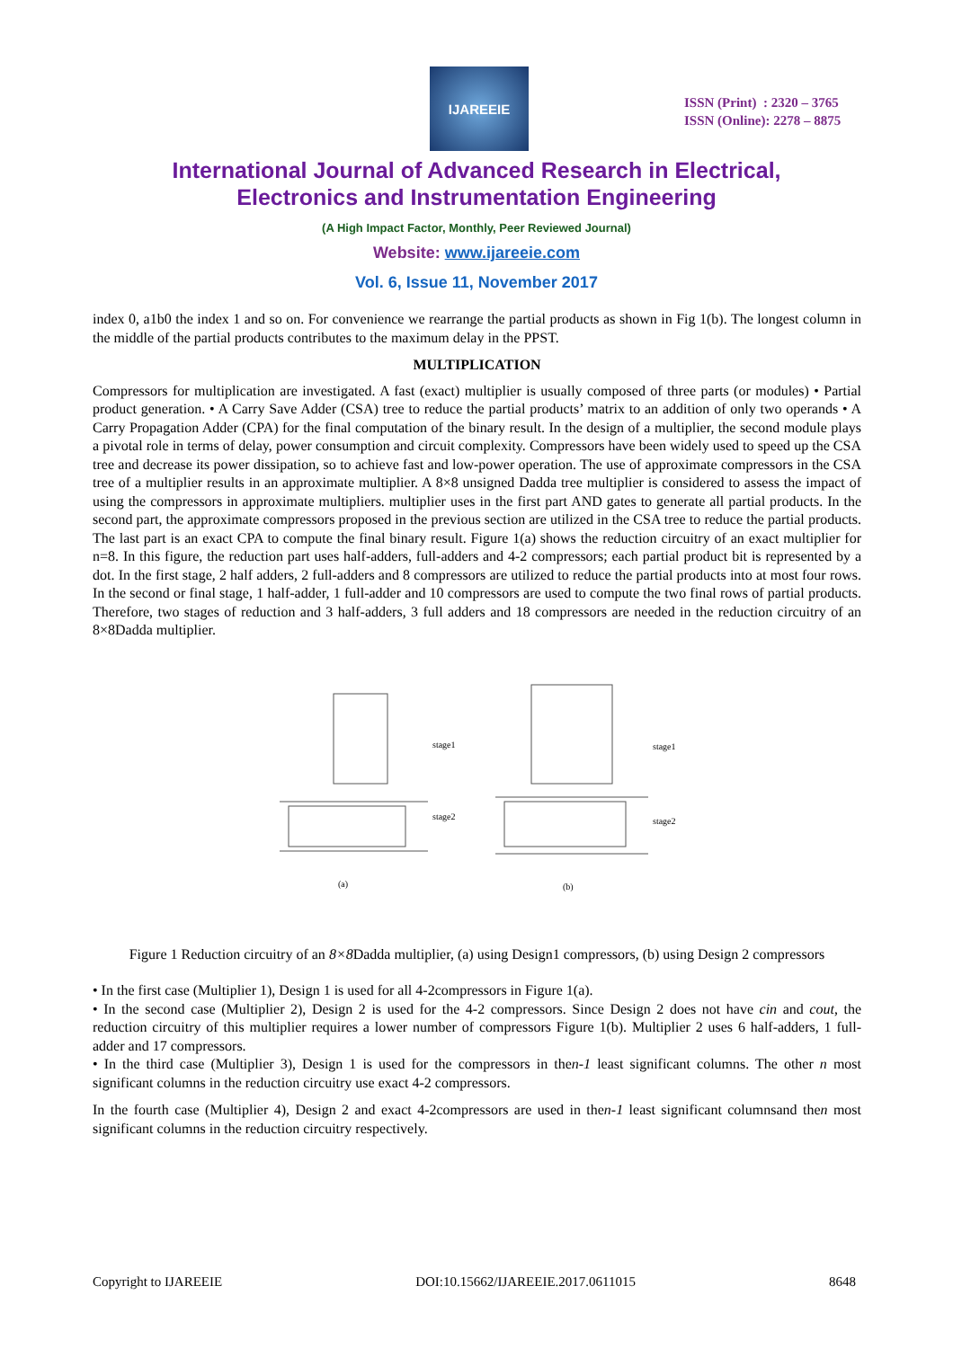IJAREEIE
ISSN (Print) : 2320 – 3765
ISSN (Online): 2278 – 8875
International Journal of Advanced Research in Electrical,
Electronics and Instrumentation Engineering
(A High Impact Factor, Monthly, Peer Reviewed Journal)
Website: www.ijareeie.com
Vol. 6, Issue 11, November 2017
index 0, a1b0 the index 1 and so on. For convenience we rearrange the partial products as shown in Fig 1(b). The longest column in the middle of the partial products contributes to the maximum delay in the PPST.
MULTIPLICATION
Compressors for multiplication are investigated. A fast (exact) multiplier is usually composed of three parts (or modules) • Partial product generation. • A Carry Save Adder (CSA) tree to reduce the partial products’ matrix to an addition of only two operands • A Carry Propagation Adder (CPA) for the final computation of the binary result. In the design of a multiplier, the second module plays a pivotal role in terms of delay, power consumption and circuit complexity. Compressors have been widely used to speed up the CSA tree and decrease its power dissipation, so to achieve fast and low-power operation. The use of approximate compressors in the CSA tree of a multiplier results in an approximate multiplier. A 8×8 unsigned Dadda tree multiplier is considered to assess the impact of using the compressors in approximate multipliers. multiplier uses in the first part AND gates to generate all partial products. In the second part, the approximate compressors proposed in the previous section are utilized in the CSA tree to reduce the partial products. The last part is an exact CPA to compute the final binary result. Figure 1(a) shows the reduction circuitry of an exact multiplier for n=8. In this figure, the reduction part uses half-adders, full-adders and 4-2 compressors; each partial product bit is represented by a dot. In the first stage, 2 half adders, 2 full-adders and 8 compressors are utilized to reduce the partial products into at most four rows. In the second or final stage, 1 half-adder, 1 full-adder and 10 compressors are used to compute the two final rows of partial products. Therefore, two stages of reduction and 3 half-adders, 3 full adders and 18 compressors are needed in the reduction circuitry of an 8×8Dadda multiplier.
stage1
stage2
(a)
stage1
stage2
(b)
Figure 1 Reduction circuitry of an 8×8 Dadda multiplier, (a) using Design1 compressors, (b) using Design 2 compressors
• In the first case (Multiplier 1), Design 1 is used for all 4-2compressors in Figure 1(a).
• In the second case (Multiplier 2), Design 2 is used for the 4-2 compressors. Since Design 2 does not have cin and cout, the reduction circuitry of this multiplier requires a lower number of compressors Figure 1(b). Multiplier 2 uses 6 half-adders, 1 full-adder and 17 compressors.
• In the third case (Multiplier 3), Design 1 is used for the compressors in then-1 least significant columns. The other n most significant columns in the reduction circuitry use exact 4-2 compressors.
In the fourth case (Multiplier 4), Design 2 and exact 4-2compressors are used in then-1 least significant columnsand then most significant columns in the reduction circuitry respectively.
Copyright to IJAREEIE DOI:10.15662/IJAREEIE.2017.0611015 8648